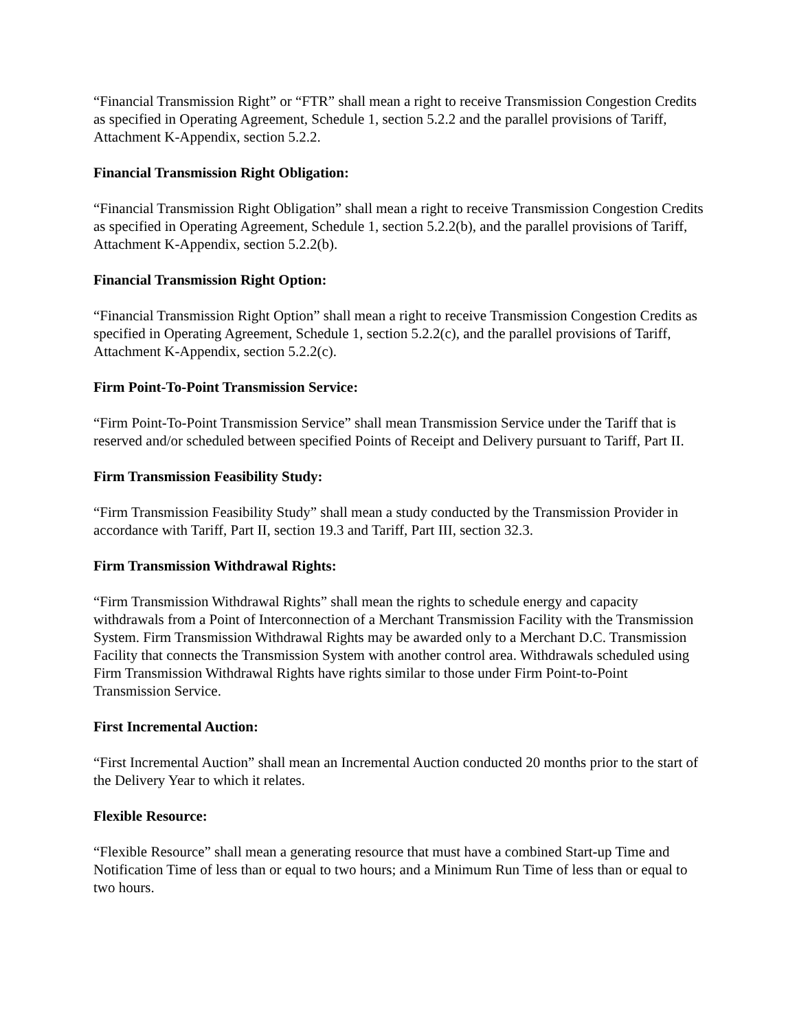“Financial Transmission Right” or “FTR” shall mean a right to receive Transmission Congestion Credits as specified in Operating Agreement, Schedule 1, section 5.2.2 and the parallel provisions of Tariff, Attachment K-Appendix, section 5.2.2.
Financial Transmission Right Obligation:
“Financial Transmission Right Obligation” shall mean a right to receive Transmission Congestion Credits as specified in Operating Agreement, Schedule 1, section 5.2.2(b), and the parallel provisions of Tariff, Attachment K-Appendix, section 5.2.2(b).
Financial Transmission Right Option:
“Financial Transmission Right Option” shall mean a right to receive Transmission Congestion Credits as specified in Operating Agreement, Schedule 1, section 5.2.2(c), and the parallel provisions of Tariff, Attachment K-Appendix, section 5.2.2(c).
Firm Point-To-Point Transmission Service:
“Firm Point-To-Point Transmission Service” shall mean Transmission Service under the Tariff that is reserved and/or scheduled between specified Points of Receipt and Delivery pursuant to Tariff, Part II.
Firm Transmission Feasibility Study:
“Firm Transmission Feasibility Study” shall mean a study conducted by the Transmission Provider in accordance with Tariff, Part II, section 19.3 and Tariff, Part III, section 32.3.
Firm Transmission Withdrawal Rights:
“Firm Transmission Withdrawal Rights” shall mean the rights to schedule energy and capacity withdrawals from a Point of Interconnection of a Merchant Transmission Facility with the Transmission System. Firm Transmission Withdrawal Rights may be awarded only to a Merchant D.C. Transmission Facility that connects the Transmission System with another control area. Withdrawals scheduled using Firm Transmission Withdrawal Rights have rights similar to those under Firm Point-to-Point Transmission Service.
First Incremental Auction:
“First Incremental Auction” shall mean an Incremental Auction conducted 20 months prior to the start of the Delivery Year to which it relates.
Flexible Resource:
“Flexible Resource” shall mean a generating resource that must have a combined Start-up Time and Notification Time of less than or equal to two hours; and a Minimum Run Time of less than or equal to two hours.